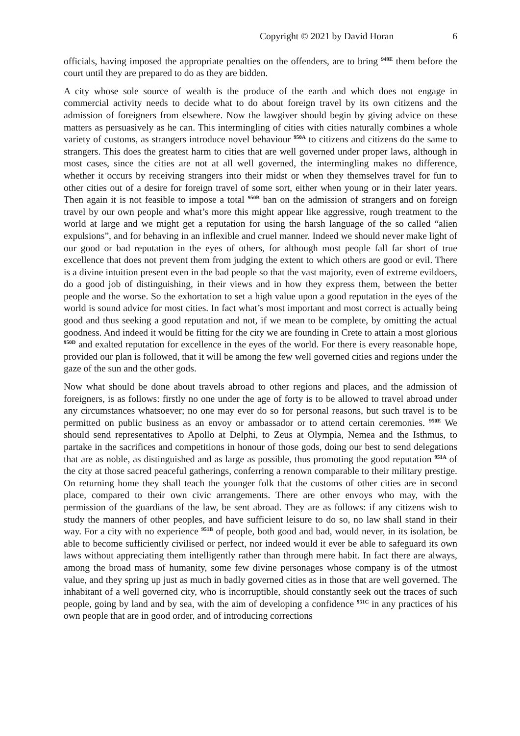Copyright © 2021 by David Horan 6
officials, having imposed the appropriate penalties on the offenders, are to bring <sup>949E</sup> them before the court until they are prepared to do as they are bidden.
A city whose sole source of wealth is the produce of the earth and which does not engage in commercial activity needs to decide what to do about foreign travel by its own citizens and the admission of foreigners from elsewhere. Now the lawgiver should begin by giving advice on these matters as persuasively as he can. This intermingling of cities with cities naturally combines a whole variety of customs, as strangers introduce novel behaviour <sup>950A</sup> to citizens and citizens do the same to strangers. This does the greatest harm to cities that are well governed under proper laws, although in most cases, since the cities are not at all well governed, the intermingling makes no difference, whether it occurs by receiving strangers into their midst or when they themselves travel for fun to other cities out of a desire for foreign travel of some sort, either when young or in their later years. Then again it is not feasible to impose a total <sup>950B</sup> ban on the admission of strangers and on foreign travel by our own people and what’s more this might appear like aggressive, rough treatment to the world at large and we might get a reputation for using the harsh language of the so called “alien expulsions”, and for behaving in an inflexible and cruel manner. Indeed we should never make light of our good or bad reputation in the eyes of others, for although most people fall far short of true excellence that does not prevent them from judging the extent to which others are good or evil. There is a divine intuition present even in the bad people so that the vast majority, even of extreme evildoers, do a good job of distinguishing, in their views and in how they express them, between the better people and the worse. So the exhortation to set a high value upon a good reputation in the eyes of the world is sound advice for most cities. In fact what’s most important and most correct is actually being good and thus seeking a good reputation and not, if we mean to be complete, by omitting the actual goodness. And indeed it would be fitting for the city we are founding in Crete to attain a most glorious <sup>950D</sup> and exalted reputation for excellence in the eyes of the world. For there is every reasonable hope, provided our plan is followed, that it will be among the few well governed cities and regions under the gaze of the sun and the other gods.
Now what should be done about travels abroad to other regions and places, and the admission of foreigners, is as follows: firstly no one under the age of forty is to be allowed to travel abroad under any circumstances whatsoever; no one may ever do so for personal reasons, but such travel is to be permitted on public business as an envoy or ambassador or to attend certain ceremonies. <sup>950E</sup> We should send representatives to Apollo at Delphi, to Zeus at Olympia, Nemea and the Isthmus, to partake in the sacrifices and competitions in honour of those gods, doing our best to send delegations that are as noble, as distinguished and as large as possible, thus promoting the good reputation <sup>951A</sup> of the city at those sacred peaceful gatherings, conferring a renown comparable to their military prestige. On returning home they shall teach the younger folk that the customs of other cities are in second place, compared to their own civic arrangements. There are other envoys who may, with the permission of the guardians of the law, be sent abroad. They are as follows: if any citizens wish to study the manners of other peoples, and have sufficient leisure to do so, no law shall stand in their way. For a city with no experience <sup>951B</sup> of people, both good and bad, would never, in its isolation, be able to become sufficiently civilised or perfect, nor indeed would it ever be able to safeguard its own laws without appreciating them intelligently rather than through mere habit. In fact there are always, among the broad mass of humanity, some few divine personages whose company is of the utmost value, and they spring up just as much in badly governed cities as in those that are well governed. The inhabitant of a well governed city, who is incorruptible, should constantly seek out the traces of such people, going by land and by sea, with the aim of developing a confidence <sup>951C</sup> in any practices of his own people that are in good order, and of introducing corrections